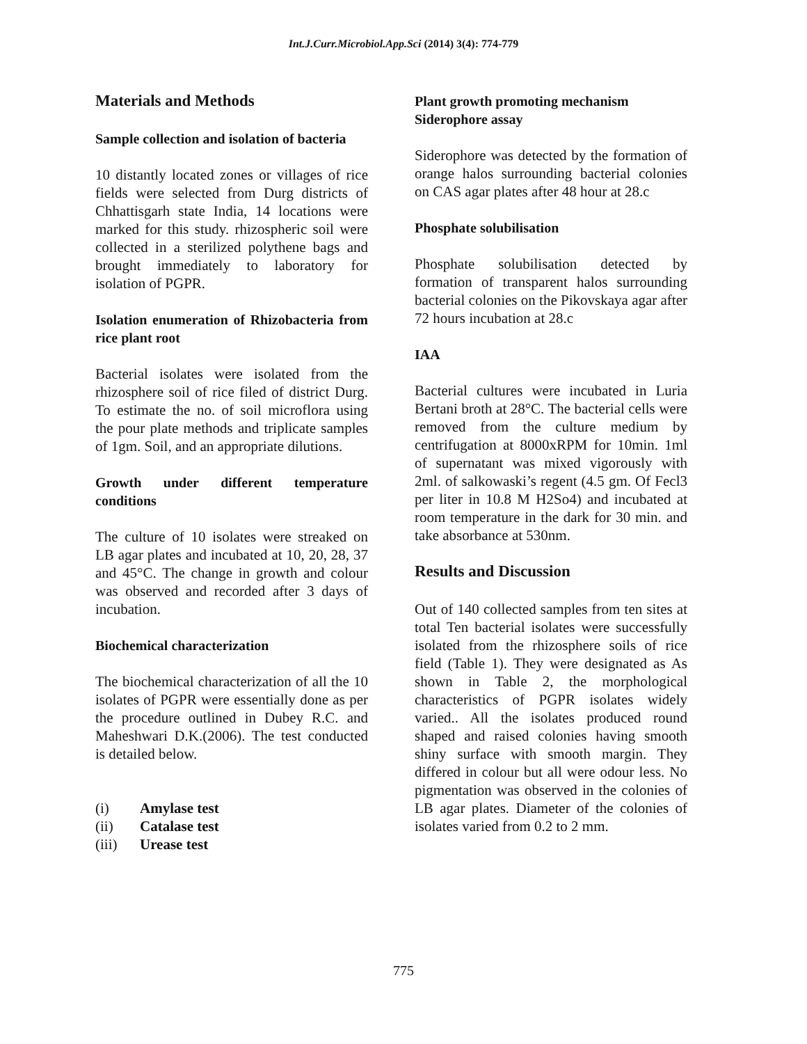Int.J.Curr.Microbiol.App.Sci (2014) 3(4): 774-779
Materials and Methods
Sample collection and isolation of bacteria
10 distantly located zones or villages of rice fields were selected from Durg districts of Chhattisgarh state India, 14 locations were marked for this study. rhizospheric soil were collected in a sterilized polythene bags and brought immediately to laboratory for isolation of PGPR.
Isolation enumeration of Rhizobacteria from rice plant root
Bacterial isolates were isolated from the rhizosphere soil of rice filed of district Durg. To estimate the no. of soil microflora using the pour plate methods and triplicate samples of 1gm. Soil, and an appropriate dilutions.
Growth under different temperature conditions
The culture of 10 isolates were streaked on LB agar plates and incubated at 10, 20, 28, 37 and 45°C. The change in growth and colour was observed and recorded after 3 days of incubation.
Biochemical characterization
The biochemical characterization of all the 10 isolates of PGPR were essentially done as per the procedure outlined in Dubey R.C. and Maheshwari D.K.(2006). The test conducted is detailed below.
(i) Amylase test
(ii) Catalase test
(iii) Urease test
Plant growth promoting mechanism
Siderophore assay
Siderophore was detected by the formation of orange halos surrounding bacterial colonies on CAS agar plates after 48 hour at 28.c
Phosphate solubilisation
Phosphate solubilisation detected by formation of transparent halos surrounding bacterial colonies on the Pikovskaya agar after 72 hours incubation at 28.c
IAA
Bacterial cultures were incubated in Luria Bertani broth at 28°C. The bacterial cells were removed from the culture medium by centrifugation at 8000xRPM for 10min. 1ml of supernatant was mixed vigorously with 2ml. of salkowaski’s regent (4.5 gm. Of Fecl3 per liter in 10.8 M H2So4) and incubated at room temperature in the dark for 30 min. and take absorbance at 530nm.
Results and Discussion
Out of 140 collected samples from ten sites at total Ten bacterial isolates were successfully isolated from the rhizosphere soils of rice field (Table 1). They were designated as As shown in Table 2, the morphological characteristics of PGPR isolates widely varied.. All the isolates produced round shaped and raised colonies having smooth shiny surface with smooth margin. They differed in colour but all were odour less. No pigmentation was observed in the colonies of LB agar plates. Diameter of the colonies of isolates varied from 0.2 to 2 mm.
775